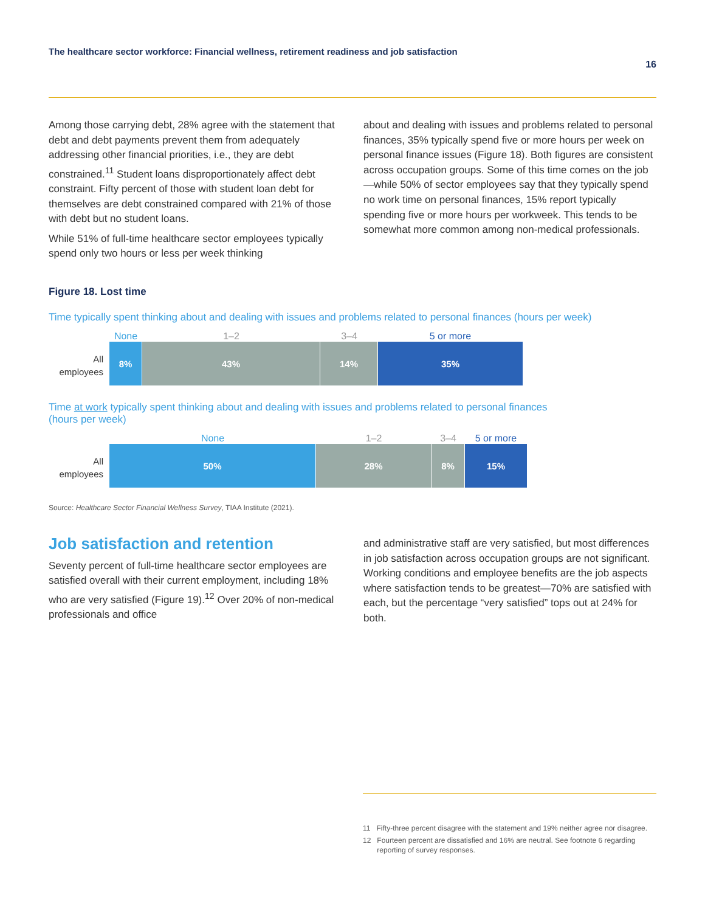The healthcare sector workforce: Financial wellness, retirement readiness and job satisfaction
16
Among those carrying debt, 28% agree with the statement that debt and debt payments prevent them from adequately addressing other financial priorities, i.e., they are debt constrained.<sup>11</sup> Student loans disproportionately affect debt constraint. Fifty percent of those with student loan debt for themselves are debt constrained compared with 21% of those with debt but no student loans.
While 51% of full-time healthcare sector employees typically spend only two hours or less per week thinking
about and dealing with issues and problems related to personal finances, 35% typically spend five or more hours per week on personal finance issues (Figure 18). Both figures are consistent across occupation groups. Some of this time comes on the job—while 50% of sector employees say that they typically spend no work time on personal finances, 15% report typically spending five or more hours per workweek. This tends to be somewhat more common among non-medical professionals.
Figure 18. Lost time
Time typically spent thinking about and dealing with issues and problems related to personal finances (hours per week)
All
employees
None 1–2 3–4 5 or more
8% 43% 14% 35%
Time at work typically spent thinking about and dealing with issues and problems related to personal finances
(hours per week)
All
employees
None 1–2 3–4 5 or more
50% 28% 8% 15%
Source: Healthcare Sector Financial Wellness Survey, TIAA Institute (2021).
Job satisfaction and retention
Seventy percent of full-time healthcare sector employees are satisfied overall with their current employment, including 18% who are very satisfied (Figure 19).<sup>12</sup> Over 20% of non-medical professionals and office
and administrative staff are very satisfied, but most differences in job satisfaction across occupation groups are not significant. Working conditions and employee benefits are the job aspects where satisfaction tends to be greatest—70% are satisfied with each, but the percentage “very satisfied” tops out at 24% for both.
11 Fifty-three percent disagree with the statement and 19% neither agree nor disagree.
12 Fourteen percent are dissatisfied and 16% are neutral. See footnote 6 regarding reporting of survey responses.